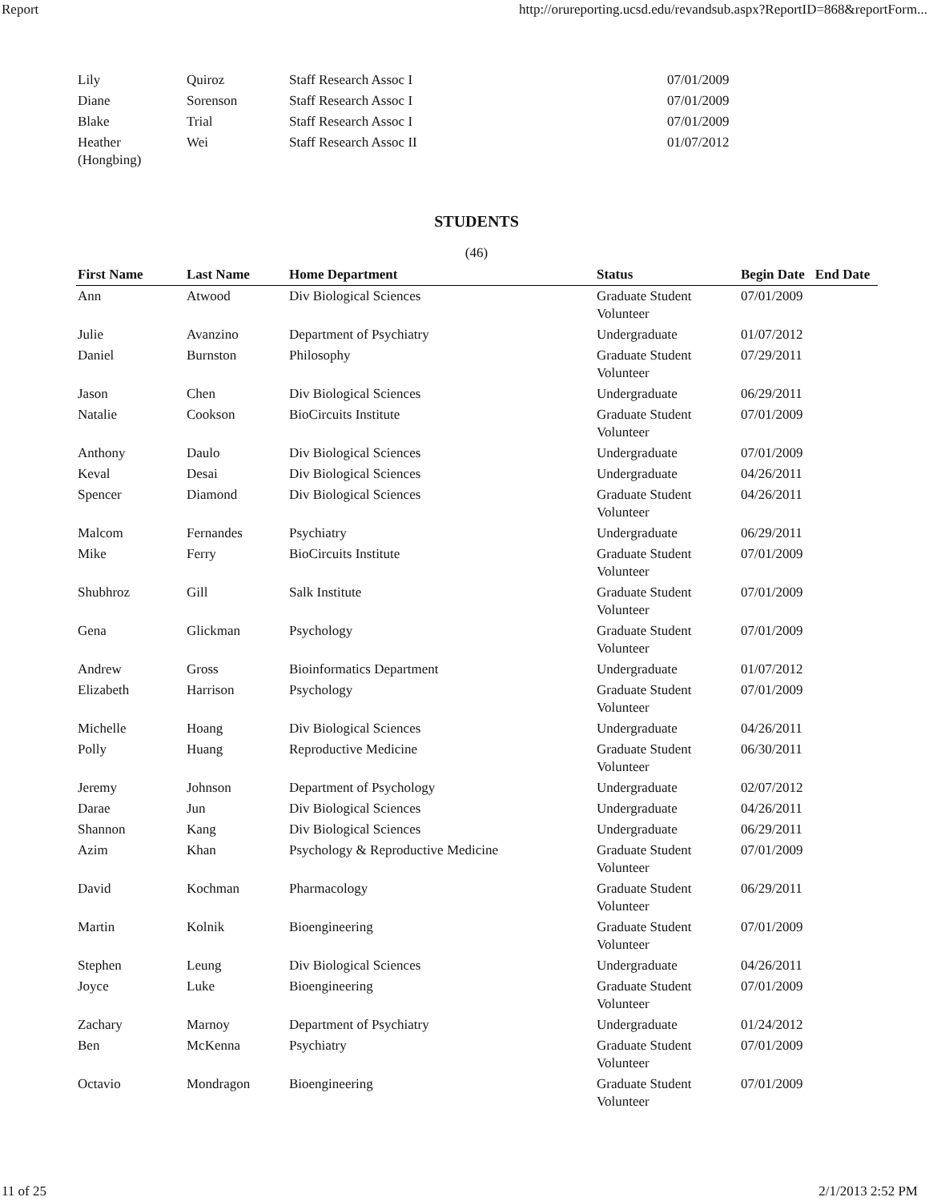Report http://orureporting.ucsd.edu/revandsub.aspx?ReportID=868&reportForm...
| Lily | Quiroz | Staff Research Assoc I | 07/01/2009 |
| Diane | Sorenson | Staff Research Assoc I | 07/01/2009 |
| Blake | Trial | Staff Research Assoc I | 07/01/2009 |
| Heather (Hongbing) | Wei | Staff Research Assoc II | 01/07/2012 |
STUDENTS
(46)
| First Name | Last Name | Home Department | Status | Begin Date | End Date |
| --- | --- | --- | --- | --- | --- |
| Ann | Atwood | Div Biological Sciences | Graduate Student Volunteer | 07/01/2009 | |
| Julie | Avanzino | Department of Psychiatry | Undergraduate | 01/07/2012 | |
| Daniel | Burnston | Philosophy | Graduate Student Volunteer | 07/29/2011 | |
| Jason | Chen | Div Biological Sciences | Undergraduate | 06/29/2011 | |
| Natalie | Cookson | BioCircuits Institute | Graduate Student Volunteer | 07/01/2009 | |
| Anthony | Daulo | Div Biological Sciences | Undergraduate | 07/01/2009 | |
| Keval | Desai | Div Biological Sciences | Undergraduate | 04/26/2011 | |
| Spencer | Diamond | Div Biological Sciences | Graduate Student Volunteer | 04/26/2011 | |
| Malcom | Fernandes | Psychiatry | Undergraduate | 06/29/2011 | |
| Mike | Ferry | BioCircuits Institute | Graduate Student Volunteer | 07/01/2009 | |
| Shubhroz | Gill | Salk Institute | Graduate Student Volunteer | 07/01/2009 | |
| Gena | Glickman | Psychology | Graduate Student Volunteer | 07/01/2009 | |
| Andrew | Gross | Bioinformatics Department | Undergraduate | 01/07/2012 | |
| Elizabeth | Harrison | Psychology | Graduate Student Volunteer | 07/01/2009 | |
| Michelle | Hoang | Div Biological Sciences | Undergraduate | 04/26/2011 | |
| Polly | Huang | Reproductive Medicine | Graduate Student Volunteer | 06/30/2011 | |
| Jeremy | Johnson | Department of Psychology | Undergraduate | 02/07/2012 | |
| Darae | Jun | Div Biological Sciences | Undergraduate | 04/26/2011 | |
| Shannon | Kang | Div Biological Sciences | Undergraduate | 06/29/2011 | |
| Azim | Khan | Psychology & Reproductive Medicine | Graduate Student Volunteer | 07/01/2009 | |
| David | Kochman | Pharmacology | Graduate Student Volunteer | 06/29/2011 | |
| Martin | Kolnik | Bioengineering | Graduate Student Volunteer | 07/01/2009 | |
| Stephen | Leung | Div Biological Sciences | Undergraduate | 04/26/2011 | |
| Joyce | Luke | Bioengineering | Graduate Student Volunteer | 07/01/2009 | |
| Zachary | Marnoy | Department of Psychiatry | Undergraduate | 01/24/2012 | |
| Ben | McKenna | Psychiatry | Graduate Student Volunteer | 07/01/2009 | |
| Octavio | Mondragon | Bioengineering | Graduate Student Volunteer | 07/01/2009 | |
11 of 25 2/1/2013 2:52 PM